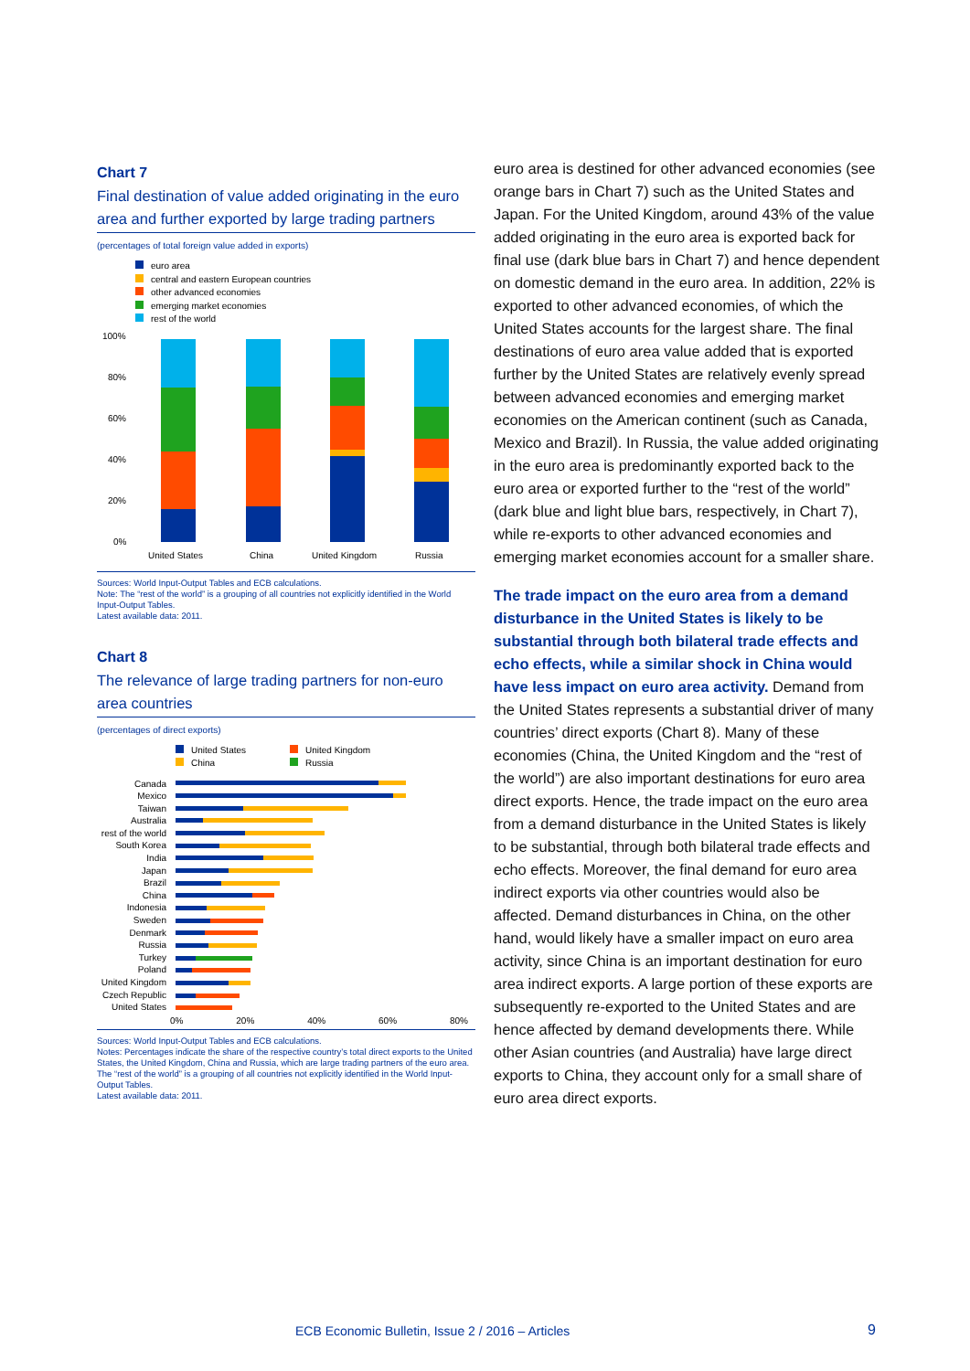Chart 7
Final destination of value added originating in the euro area and further exported by large trading partners
(percentages of total foreign value added in exports)
euro area
central and eastern European countries
other advanced economies
emerging market economies
rest of the world
100%
80%
60%
40%
20%
0%
United States
China
United Kingdom
Russia
Sources: World Input-Output Tables and ECB calculations.
Note: The “rest of the world” is a grouping of all countries not explicitly identified in the World Input-Output Tables.
Latest available data: 2011.
Chart 8
The relevance of large trading partners for non-euro area countries
(percentages of direct exports)
United States
China
United Kingdom
Russia
Canada
Mexico
Taiwan
Australia
rest of the world
South Korea
India
Japan
Brazil
China
Indonesia
Sweden
Denmark
Russia
Turkey
Poland
United Kingdom
Czech Republic
United States
0% 20% 40% 60% 80%
Sources: World Input-Output Tables and ECB calculations.
Notes: Percentages indicate the share of the respective country’s total direct exports to the United States, the United Kingdom, China and Russia, which are large trading partners of the euro area. The “rest of the world” is a grouping of all countries not explicitly identified in the World Input-Output Tables.
Latest available data: 2011.
euro area is destined for other advanced economies (see orange bars in Chart 7) such as the United States and Japan. For the United Kingdom, around 43% of the value added originating in the euro area is exported back for final use (dark blue bars in Chart 7) and hence dependent on domestic demand in the euro area. In addition, 22% is exported to other advanced economies, of which the United States accounts for the largest share. The final destinations of euro area value added that is exported further by the United States are relatively evenly spread between advanced economies and emerging market economies on the American continent (such as Canada, Mexico and Brazil). In Russia, the value added originating in the euro area is predominantly exported back to the euro area or exported further to the “rest of the world” (dark blue and light blue bars, respectively, in Chart 7), while re-exports to other advanced economies and emerging market economies account for a smaller share.
The trade impact on the euro area from a demand disturbance in the United States is likely to be substantial through both bilateral trade effects and echo effects, while a similar shock in China would have less impact on euro area activity. Demand from the United States represents a substantial driver of many countries’ direct exports (Chart 8). Many of these economies (China, the United Kingdom and the “rest of the world”) are also important destinations for euro area direct exports. Hence, the trade impact on the euro area from a demand disturbance in the United States is likely to be substantial, through both bilateral trade effects and echo effects. Moreover, the final demand for euro area indirect exports via other countries would also be affected. Demand disturbances in China, on the other hand, would likely have a smaller impact on euro area activity, since China is an important destination for euro area indirect exports. A large portion of these exports are subsequently re-exported to the United States and are hence affected by demand developments there. While other Asian countries (and Australia) have large direct exports to China, they account only for a small share of euro area direct exports.
ECB Economic Bulletin, Issue 2 / 2016 – Articles
9